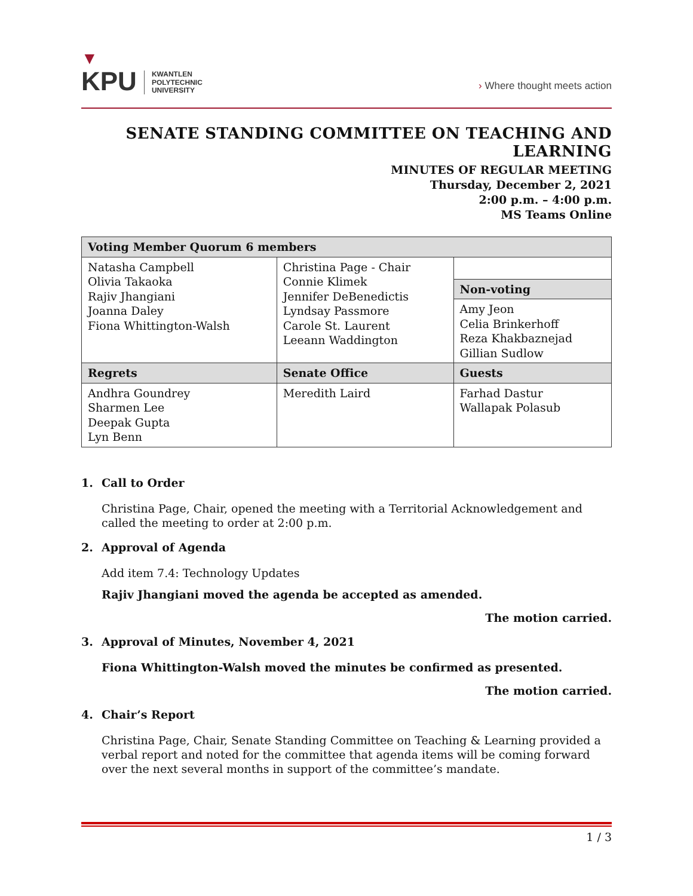▼
KPU
KWANTLEN
POLYTECHNIC
UNIVERSITY
› Where thought meets action
SENATE STANDING COMMITTEE ON TEACHING AND LEARNING
MINUTES OF REGULAR MEETING
Thursday, December 2, 2021
2:00 p.m. – 4:00 p.m.
MS Teams Online
| Voting Member Quorum 6 members | | |
| --- | --- | --- |
| Natasha Campbell Olivia Takaoka Rajiv Jhangiani Joanna Daley Fiona Whittington-Walsh | Christina Page - Chair Connie Klimek Jennifer DeBenedictis Lyndsay Passmore Carole St. Laurent Leeann Waddington | |
| | | Non-voting Amy Jeon Celia Brinkerhoff Reza Khakbaznejad Gillian Sudlow |
| Regrets | Senate Office | Guests |
| Andhra Goundrey Sharmen Lee Deepak Gupta Lyn Benn | Meredith Laird | Farhad Dastur Wallapak Polasub |
1. Call to Order
Christina Page, Chair, opened the meeting with a Territorial Acknowledgement and called the meeting to order at 2:00 p.m.
2. Approval of Agenda
Add item 7.4: Technology Updates
Rajiv Jhangiani moved the agenda be accepted as amended.
The motion carried.
3. Approval of Minutes, November 4, 2021
Fiona Whittington-Walsh moved the minutes be confirmed as presented.
The motion carried.
4. Chair’s Report
Christina Page, Chair, Senate Standing Committee on Teaching & Learning provided a verbal report and noted for the committee that agenda items will be coming forward over the next several months in support of the committee’s mandate.
1 / 3